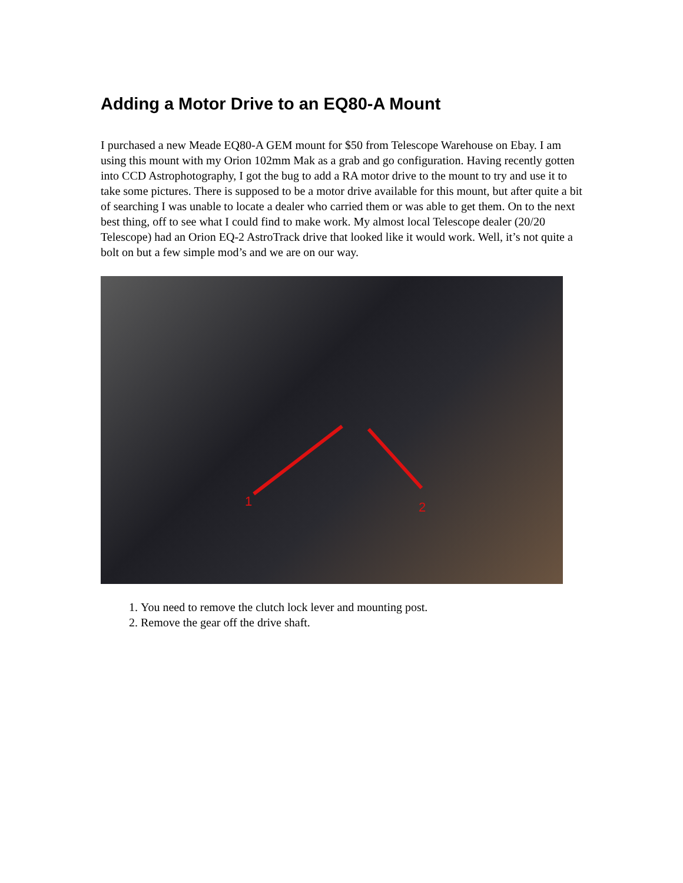Adding a Motor Drive to an EQ80-A Mount
I purchased a new Meade EQ80-A GEM mount for $50 from Telescope Warehouse on Ebay. I am using this mount with my Orion 102mm Mak as a grab and go configuration. Having recently gotten into CCD Astrophotography, I got the bug to add a RA motor drive to the mount to try and use it to take some pictures. There is supposed to be a motor drive available for this mount, but after quite a bit of searching I was unable to locate a dealer who carried them or was able to get them. On to the next best thing, off to see what I could find to make work. My almost local Telescope dealer (20/20 Telescope) had an Orion EQ-2 AstroTrack drive that looked like it would work. Well, it’s not quite a bolt on but a few simple mod’s and we are on our way.
1
2
1. You need to remove the clutch lock lever and mounting post.
2. Remove the gear off the drive shaft.